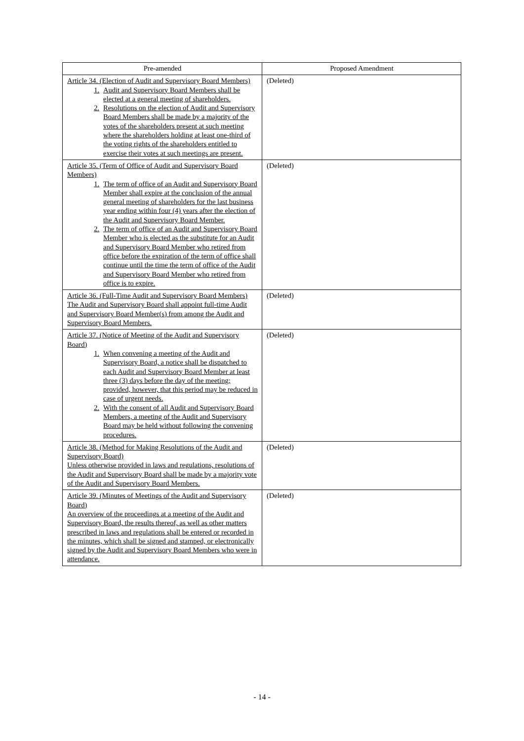| Pre-amended | Proposed Amendment |
| --- | --- |
| Article 34. (Election of Audit and Supervisory Board Members) 1. Audit and Supervisory Board Members shall be elected at a general meeting of shareholders. 2. Resolutions on the election of Audit and Supervisory Board Members shall be made by a majority of the votes of the shareholders present at such meeting where the shareholders holding at least one-third of the voting rights of the shareholders entitled to exercise their votes at such meetings are present. | (Deleted) |
| Article 35. (Term of Office of Audit and Supervisory Board Members) 1. The term of office of an Audit and Supervisory Board Member shall expire at the conclusion of the annual general meeting of shareholders for the last business year ending within four (4) years after the election of the Audit and Supervisory Board Member. 2. The term of office of an Audit and Supervisory Board Member who is elected as the substitute for an Audit and Supervisory Board Member who retired from office before the expiration of the term of office shall continue until the time the term of office of the Audit and Supervisory Board Member who retired from office is to expire. | (Deleted) |
| Article 36. (Full-Time Audit and Supervisory Board Members) The Audit and Supervisory Board shall appoint full-time Audit and Supervisory Board Member(s) from among the Audit and Supervisory Board Members. | (Deleted) |
| Article 37. (Notice of Meeting of the Audit and Supervisory Board) 1. When convening a meeting of the Audit and Supervisory Board, a notice shall be dispatched to each Audit and Supervisory Board Member at least three (3) days before the day of the meeting; provided, however, that this period may be reduced in case of urgent needs. 2. With the consent of all Audit and Supervisory Board Members, a meeting of the Audit and Supervisory Board may be held without following the convening procedures. | (Deleted) |
| Article 38. (Method for Making Resolutions of the Audit and Supervisory Board) Unless otherwise provided in laws and regulations, resolutions of the Audit and Supervisory Board shall be made by a majority vote of the Audit and Supervisory Board Members. | (Deleted) |
| Article 39. (Minutes of Meetings of the Audit and Supervisory Board) An overview of the proceedings at a meeting of the Audit and Supervisory Board, the results thereof, as well as other matters prescribed in laws and regulations shall be entered or recorded in the minutes, which shall be signed and stamped, or electronically signed by the Audit and Supervisory Board Members who were in attendance. | (Deleted) |
- 14 -